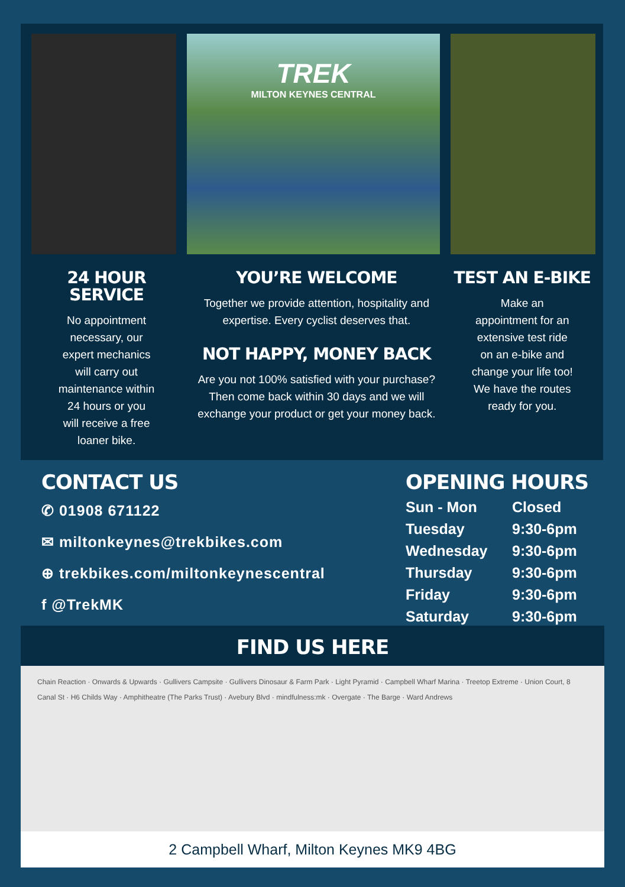TREK
MILTON KEYNES CENTRAL
24 HOUR SERVICE
No appointment
necessary, our
expert mechanics
will carry out
maintenance within
24 hours or you
will receive a free
loaner bike.
YOU’RE WELCOME
Together we provide attention, hospitality and expertise. Every cyclist deserves that.
NOT HAPPY, MONEY BACK
Are you not 100% satisfied with your purchase? Then come back within 30 days and we will exchange your product or get your money back.
TEST AN E-BIKE
Make an
appointment for an
extensive test ride
on an e-bike and
change your life too!
We have the routes
ready for you.
CONTACT US
✆ 01908 671122
✉ miltonkeynes@trekbikes.com
⊕ trekbikes.com/miltonkeynescentral
f @TrekMK
OPENING HOURS
| Sun - Mon | Closed |
| Tuesday | 9:30-6pm |
| Wednesday | 9:30-6pm |
| Thursday | 9:30-6pm |
| Friday | 9:30-6pm |
| Saturday | 9:30-6pm |
FIND US HERE
Chain Reaction · Onwards & Upwards · Gullivers Campsite · Gullivers Dinosaur & Farm Park · Light Pyramid · Campbell Wharf Marina · Treetop Extreme · Union Court, 8 Canal St · H6 Childs Way · Amphitheatre (The Parks Trust) · Avebury Blvd · mindfulness:mk · Overgate · The Barge · Ward Andrews
2 Campbell Wharf, Milton Keynes MK9 4BG